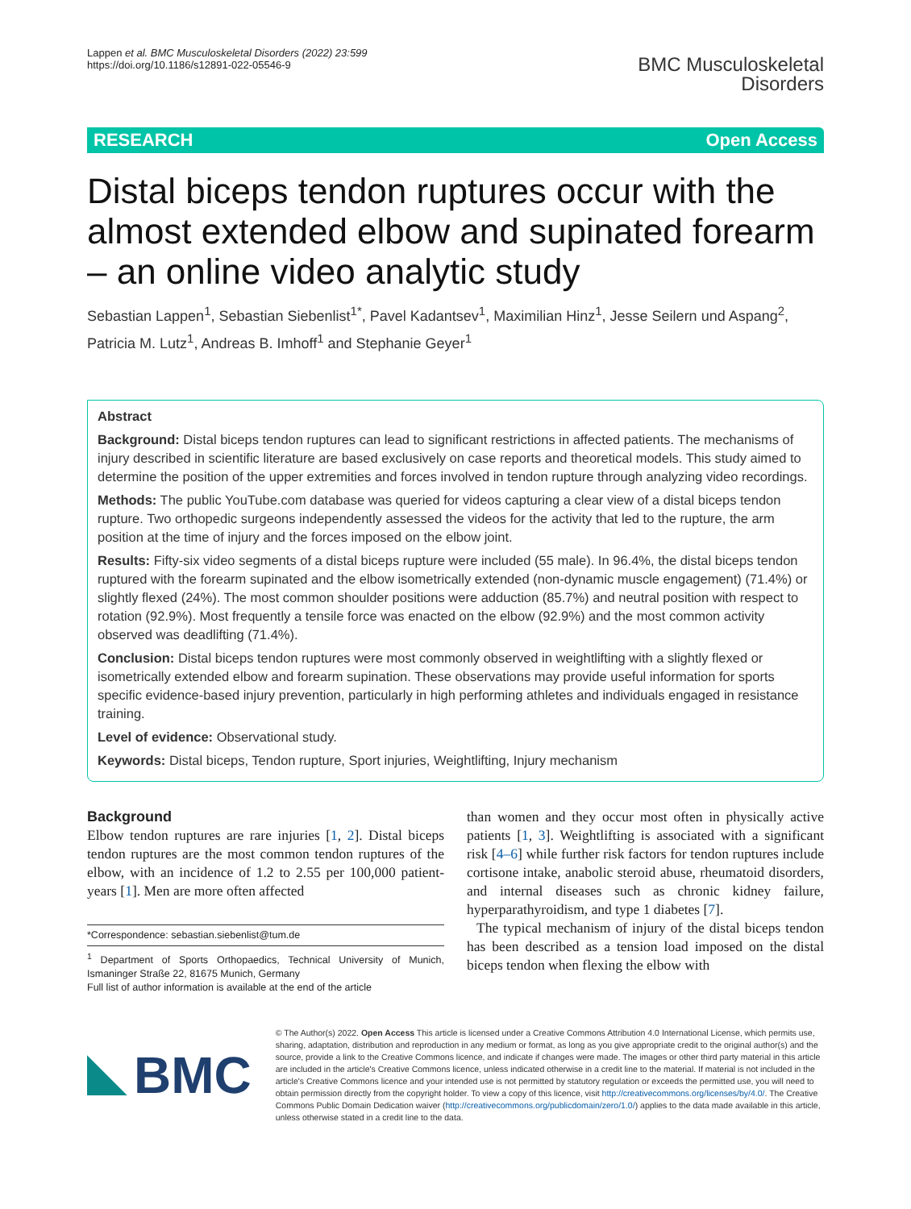Lappen et al. BMC Musculoskeletal Disorders (2022) 23:599
https://doi.org/10.1186/s12891-022-05546-9
BMC Musculoskeletal
Disorders
RESEARCH Open Access
Distal biceps tendon ruptures occur with the almost extended elbow and supinated forearm – an online video analytic study
Sebastian Lappen<sup>1</sup>, Sebastian Siebenlist<sup>1*</sup>, Pavel Kadantsev<sup>1</sup>, Maximilian Hinz<sup>1</sup>, Jesse Seilern und Aspang<sup>2</sup>, Patricia M. Lutz<sup>1</sup>, Andreas B. Imhoff<sup>1</sup> and Stephanie Geyer<sup>1</sup>
Abstract
Background: Distal biceps tendon ruptures can lead to significant restrictions in affected patients. The mechanisms of injury described in scientific literature are based exclusively on case reports and theoretical models. This study aimed to determine the position of the upper extremities and forces involved in tendon rupture through analyzing video recordings.
Methods: The public YouTube.com database was queried for videos capturing a clear view of a distal biceps tendon rupture. Two orthopedic surgeons independently assessed the videos for the activity that led to the rupture, the arm position at the time of injury and the forces imposed on the elbow joint.
Results: Fifty-six video segments of a distal biceps rupture were included (55 male). In 96.4%, the distal biceps tendon ruptured with the forearm supinated and the elbow isometrically extended (non-dynamic muscle engagement) (71.4%) or slightly flexed (24%). The most common shoulder positions were adduction (85.7%) and neutral position with respect to rotation (92.9%). Most frequently a tensile force was enacted on the elbow (92.9%) and the most common activity observed was deadlifting (71.4%).
Conclusion: Distal biceps tendon ruptures were most commonly observed in weightlifting with a slightly flexed or isometrically extended elbow and forearm supination. These observations may provide useful information for sports specific evidence-based injury prevention, particularly in high performing athletes and individuals engaged in resistance training.
Level of evidence: Observational study.
Keywords: Distal biceps, Tendon rupture, Sport injuries, Weightlifting, Injury mechanism
Background
Elbow tendon ruptures are rare injuries [1, 2]. Distal biceps tendon ruptures are the most common tendon ruptures of the elbow, with an incidence of 1.2 to 2.55 per 100,000 patient-years [1]. Men are more often affected
*Correspondence: sebastian.siebenlist@tum.de
<sup>1</sup> Department of Sports Orthopaedics, Technical University of Munich, Ismaninger Straße 22, 81675 Munich, Germany
Full list of author information is available at the end of the article
than women and they occur most often in physically active patients [1, 3]. Weightlifting is associated with a significant risk [4–6] while further risk factors for tendon ruptures include cortisone intake, anabolic steroid abuse, rheumatoid disorders, and internal diseases such as chronic kidney failure, hyperparathyroidism, and type 1 diabetes [7].
The typical mechanism of injury of the distal biceps tendon has been described as a tension load imposed on the distal biceps tendon when flexing the elbow with
BMC
© The Author(s) 2022. Open Access This article is licensed under a Creative Commons Attribution 4.0 International License, which permits use, sharing, adaptation, distribution and reproduction in any medium or format, as long as you give appropriate credit to the original author(s) and the source, provide a link to the Creative Commons licence, and indicate if changes were made. The images or other third party material in this article are included in the article's Creative Commons licence, unless indicated otherwise in a credit line to the material. If material is not included in the article's Creative Commons licence and your intended use is not permitted by statutory regulation or exceeds the permitted use, you will need to obtain permission directly from the copyright holder. To view a copy of this licence, visit http://creativecommons.org/licenses/by/4.0/. The Creative Commons Public Domain Dedication waiver (http://creativecommons.org/publicdomain/zero/1.0/) applies to the data made available in this article, unless otherwise stated in a credit line to the data.